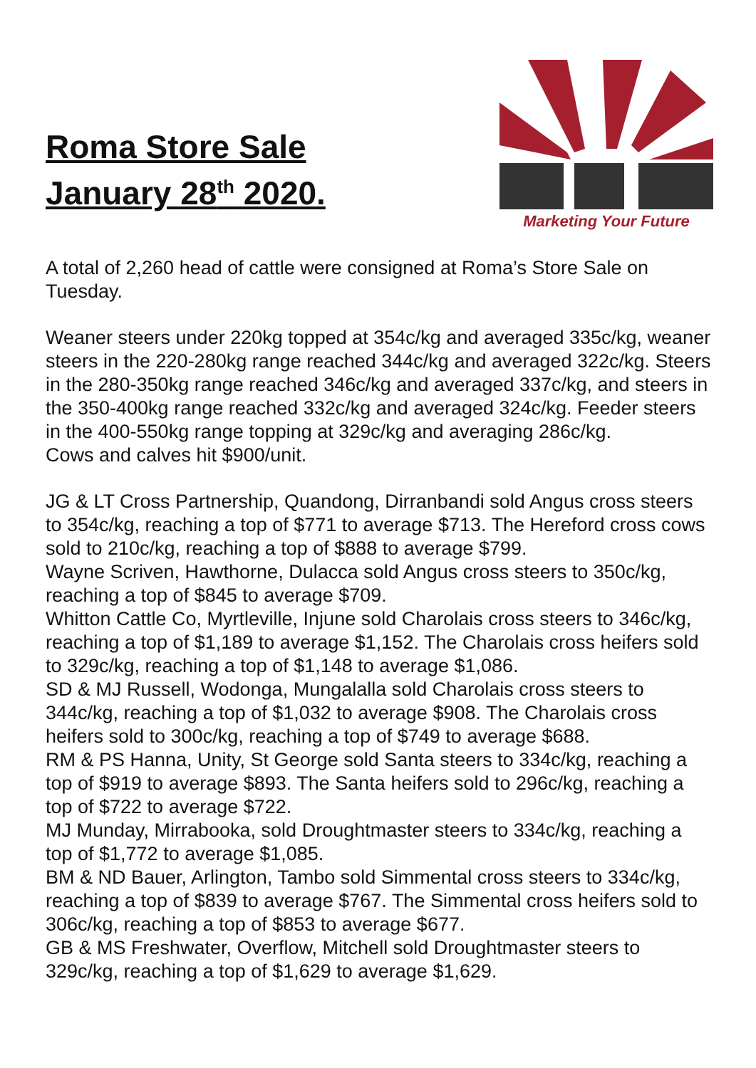Roma Store Sale
January 28<sup>th</sup> 2020.
Marketing Your Future
A total of 2,260 head of cattle were consigned at Roma’s Store Sale on Tuesday.
Weaner steers under 220kg topped at 354c/kg and averaged 335c/kg, weaner steers in the 220-280kg range reached 344c/kg and averaged 322c/kg. Steers in the 280-350kg range reached 346c/kg and averaged 337c/kg, and steers in the 350-400kg range reached 332c/kg and averaged 324c/kg. Feeder steers in the 400-550kg range topping at 329c/kg and averaging 286c/kg.
Cows and calves hit $900/unit.
JG & LT Cross Partnership, Quandong, Dirranbandi sold Angus cross steers to 354c/kg, reaching a top of $771 to average $713. The Hereford cross cows sold to 210c/kg, reaching a top of $888 to average $799.
Wayne Scriven, Hawthorne, Dulacca sold Angus cross steers to 350c/kg, reaching a top of $845 to average $709.
Whitton Cattle Co, Myrtleville, Injune sold Charolais cross steers to 346c/kg, reaching a top of $1,189 to average $1,152. The Charolais cross heifers sold to 329c/kg, reaching a top of $1,148 to average $1,086.
SD & MJ Russell, Wodonga, Mungalalla sold Charolais cross steers to 344c/kg, reaching a top of $1,032 to average $908. The Charolais cross heifers sold to 300c/kg, reaching a top of $749 to average $688.
RM & PS Hanna, Unity, St George sold Santa steers to 334c/kg, reaching a top of $919 to average $893. The Santa heifers sold to 296c/kg, reaching a top of $722 to average $722.
MJ Munday, Mirrabooka, sold Droughtmaster steers to 334c/kg, reaching a top of $1,772 to average $1,085.
BM & ND Bauer, Arlington, Tambo sold Simmental cross steers to 334c/kg, reaching a top of $839 to average $767. The Simmental cross heifers sold to 306c/kg, reaching a top of $853 to average $677.
GB & MS Freshwater, Overflow, Mitchell sold Droughtmaster steers to 329c/kg, reaching a top of $1,629 to average $1,629.